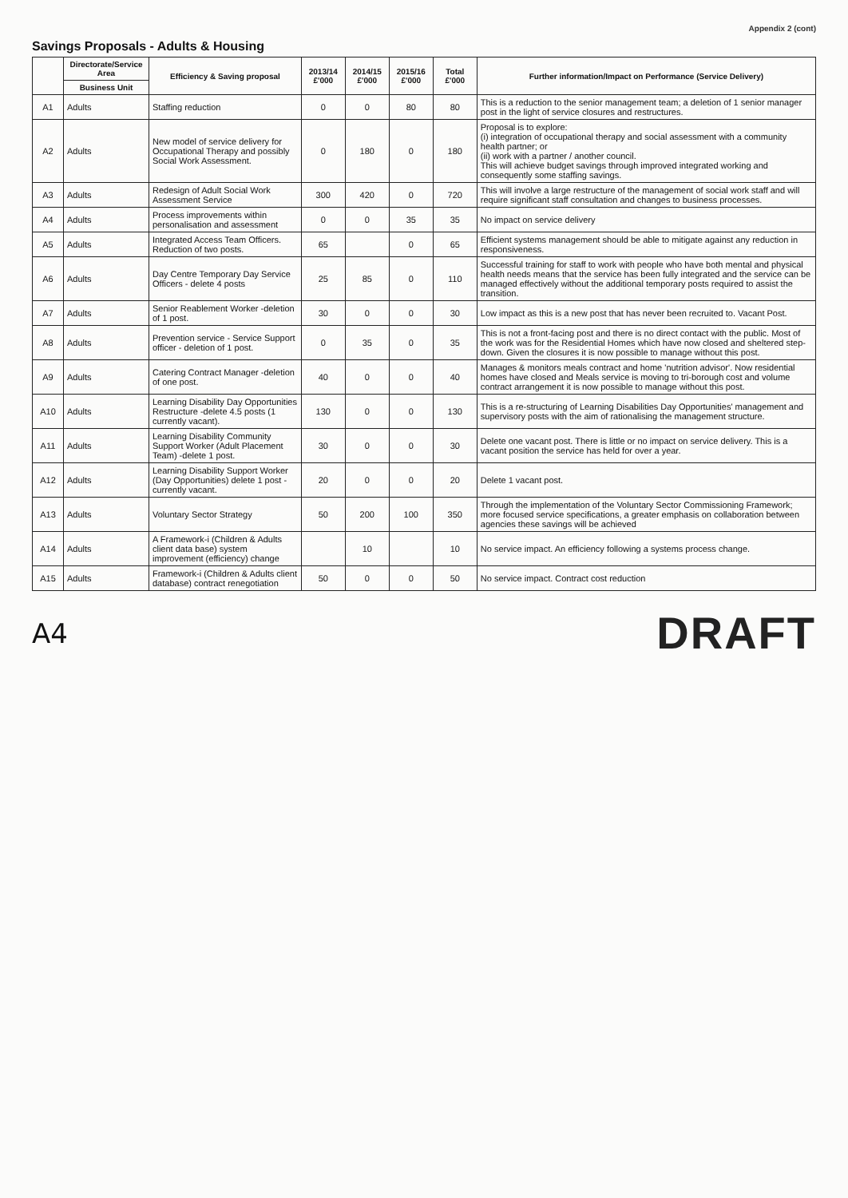Appendix 2 (cont)
Savings Proposals - Adults & Housing
| | Directorate/Service Area | Efficiency & Saving proposal | 2013/14 £'000 | 2014/15 £'000 | 2015/16 £'000 | Total £'000 | Further information/Impact on Performance (Service Delivery) |
| --- | --- | --- | --- | --- | --- | --- | --- |
| | Business Unit | | | | | | |
| A1 | Adults | Staffing reduction | 0 | 0 | 80 | 80 | This is a reduction to the senior management team; a deletion of 1 senior manager post in the light of service closures and restructures. |
| A2 | Adults | New model of service delivery for Occupational Therapy and possibly Social Work Assessment. | 0 | 180 | 0 | 180 | Proposal is to explore: (i) integration of occupational therapy and social assessment with a community health partner; or (ii) work with a partner / another council. This will achieve budget savings through improved integrated working and consequently some staffing savings. |
| A3 | Adults | Redesign of Adult Social Work Assessment Service | 300 | 420 | 0 | 720 | This will involve a large restructure of the management of social work staff and will require significant staff consultation and changes to business processes. |
| A4 | Adults | Process improvements within personalisation and assessment | 0 | 0 | 35 | 35 | No impact on service delivery |
| A5 | Adults | Integrated Access Team Officers. Reduction of two posts. | 65 | | 0 | 65 | Efficient systems management should be able to mitigate against any reduction in responsiveness. |
| A6 | Adults | Day Centre Temporary Day Service Officers - delete 4 posts | 25 | 85 | 0 | 110 | Successful training for staff to work with people who have both mental and physical health needs means that the service has been fully integrated and the service can be managed effectively without the additional temporary posts required to assist the transition. |
| A7 | Adults | Senior Reablement Worker -deletion of 1 post. | 30 | 0 | 0 | 30 | Low impact as this is a new post that has never been recruited to. Vacant Post. |
| A8 | Adults | Prevention service - Service Support officer - deletion of 1 post. | 0 | 35 | 0 | 35 | This is not a front-facing post and there is no direct contact with the public. Most of the work was for the Residential Homes which have now closed and sheltered step-down. Given the closures it is now possible to manage without this post. |
| A9 | Adults | Catering Contract Manager -deletion of one post. | 40 | 0 | 0 | 40 | Manages & monitors meals contract and home 'nutrition advisor'. Now residential homes have closed and Meals service is moving to tri-borough cost and volume contract arrangement it is now possible to manage without this post. |
| A10 | Adults | Learning Disability Day Opportunities Restructure -delete 4.5 posts (1 currently vacant). | 130 | 0 | 0 | 130 | This is a re-structuring of Learning Disabilities Day Opportunities' management and supervisory posts with the aim of rationalising the management structure. |
| A11 | Adults | Learning Disability Community Support Worker (Adult Placement Team) -delete 1 post. | 30 | 0 | 0 | 30 | Delete one vacant post. There is little or no impact on service delivery. This is a vacant position the service has held for over a year. |
| A12 | Adults | Learning Disability Support Worker (Day Opportunities) delete 1 post -currently vacant. | 20 | 0 | 0 | 20 | Delete 1 vacant post. |
| A13 | Adults | Voluntary Sector Strategy | 50 | 200 | 100 | 350 | Through the implementation of the Voluntary Sector Commissioning Framework; more focused service specifications, a greater emphasis on collaboration between agencies these savings will be achieved |
| A14 | Adults | A Framework-i (Children & Adults client data base) system improvement (efficiency) change | | 10 | | 10 | No service impact. An efficiency following a systems process change. |
| A15 | Adults | Framework-i (Children & Adults client database) contract renegotiation | 50 | 0 | 0 | 50 | No service impact. Contract cost reduction |
A4 DRAFT